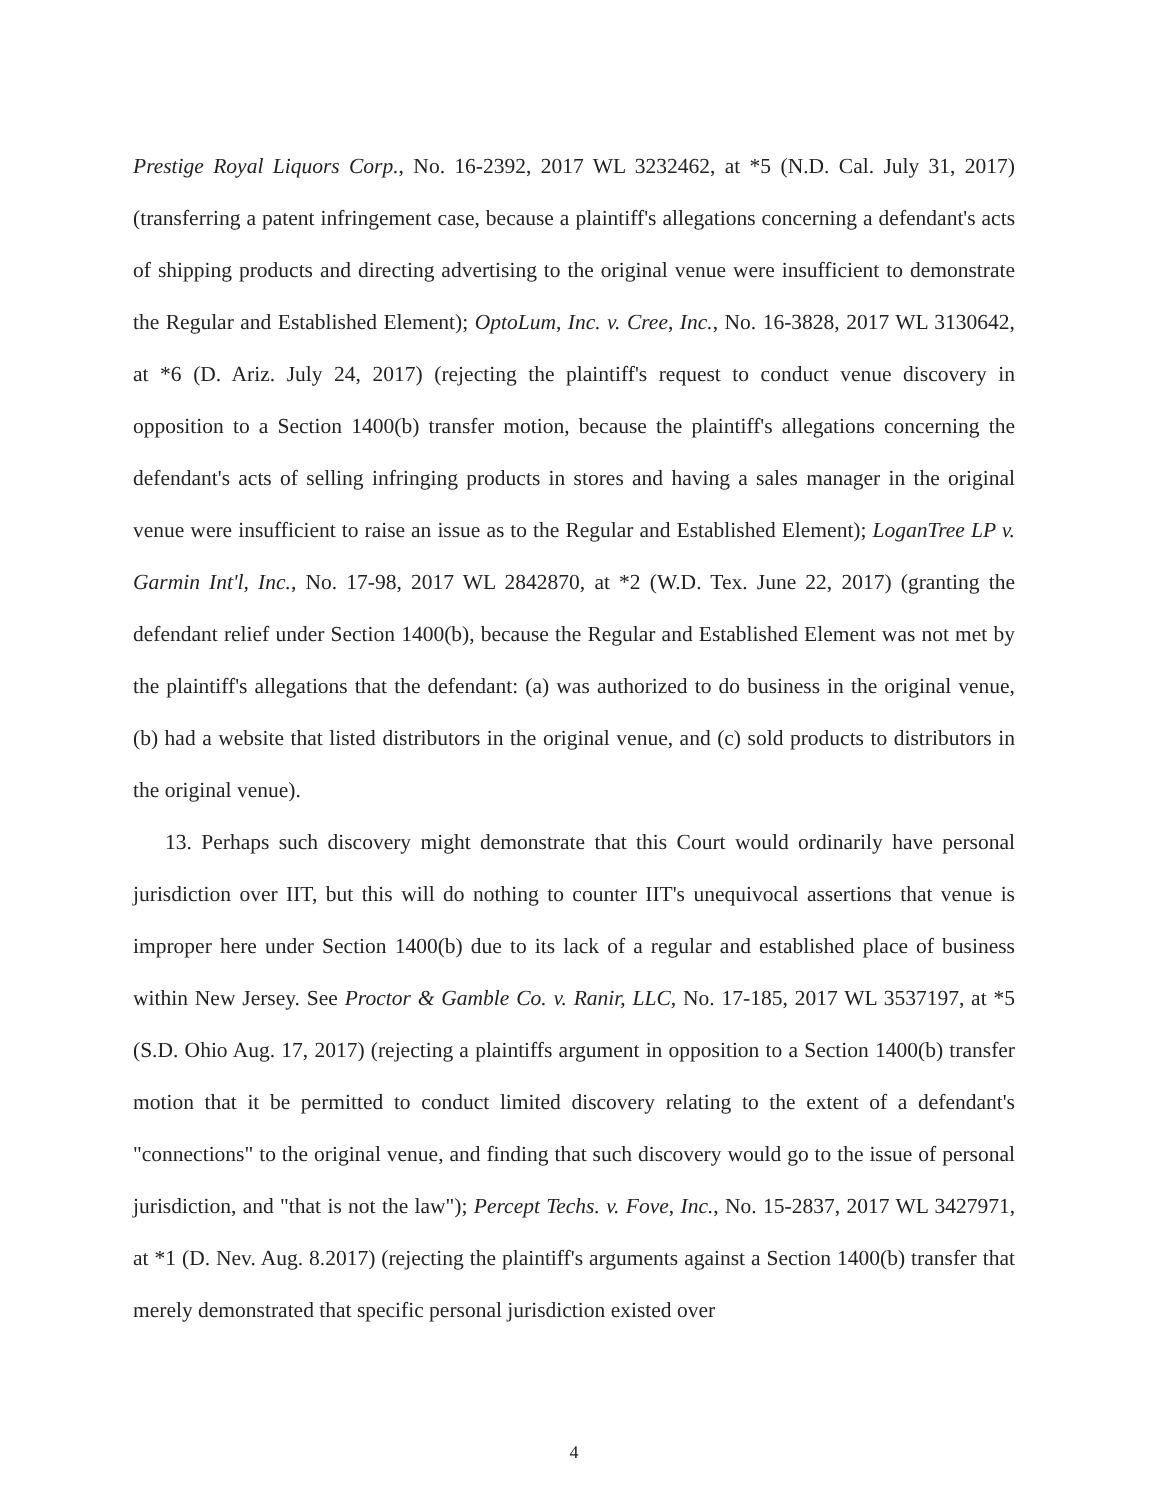Prestige Royal Liquors Corp., No. 16-2392, 2017 WL 3232462, at *5 (N.D. Cal. July 31, 2017) (transferring a patent infringement case, because a plaintiff's allegations concerning a defendant's acts of shipping products and directing advertising to the original venue were insufficient to demonstrate the Regular and Established Element); OptoLum, Inc. v. Cree, Inc., No. 16-3828, 2017 WL 3130642, at *6 (D. Ariz. July 24, 2017) (rejecting the plaintiff's request to conduct venue discovery in opposition to a Section 1400(b) transfer motion, because the plaintiff's allegations concerning the defendant's acts of selling infringing products in stores and having a sales manager in the original venue were insufficient to raise an issue as to the Regular and Established Element); LoganTree LP v. Garmin Int'l, Inc., No. 17-98, 2017 WL 2842870, at *2 (W.D. Tex. June 22, 2017) (granting the defendant relief under Section 1400(b), because the Regular and Established Element was not met by the plaintiff's allegations that the defendant: (a) was authorized to do business in the original venue, (b) had a website that listed distributors in the original venue, and (c) sold products to distributors in the original venue).
13. Perhaps such discovery might demonstrate that this Court would ordinarily have personal jurisdiction over IIT, but this will do nothing to counter IIT's unequivocal assertions that venue is improper here under Section 1400(b) due to its lack of a regular and established place of business within New Jersey. See Proctor & Gamble Co. v. Ranir, LLC, No. 17-185, 2017 WL 3537197, at *5 (S.D. Ohio Aug. 17, 2017) (rejecting a plaintiffs argument in opposition to a Section 1400(b) transfer motion that it be permitted to conduct limited discovery relating to the extent of a defendant's "connections" to the original venue, and finding that such discovery would go to the issue of personal jurisdiction, and "that is not the law"); Percept Techs. v. Fove, Inc., No. 15-2837, 2017 WL 3427971, at *1 (D. Nev. Aug. 8.2017) (rejecting the plaintiff's arguments against a Section 1400(b) transfer that merely demonstrated that specific personal jurisdiction existed over
4